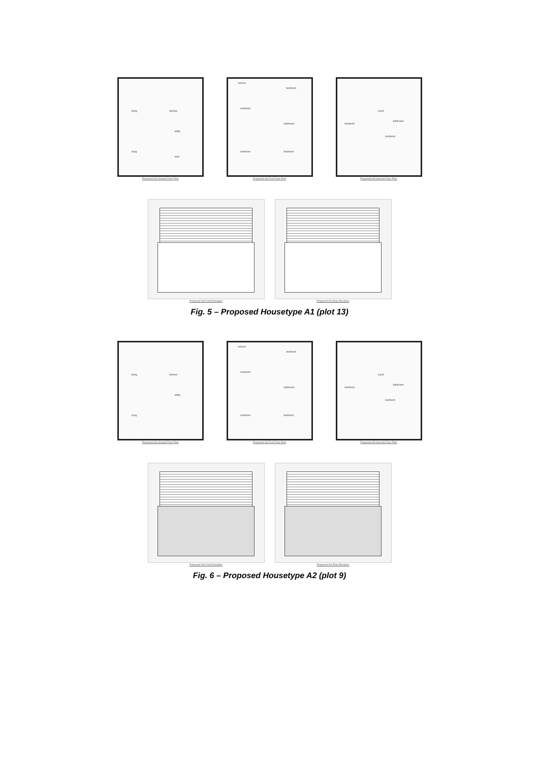living kitchen
utility
snug
stud
Proposed GA Ground Floor Plan
terrace
bedroom
bedroom
bathroom
bedroom bedroom
Proposed GA First Floor Plan
cup'd
bedroom
bathroom
bedroom
Proposed GA Second Floor Plan
Proposed GA Front Elevation
Proposed GA Rear Elevation
Fig. 5 – Proposed Housetype A1 (plot 13)
living kitchen
utility
snug
Proposed GA Ground Floor Plan
terrace
bedroom
bedroom
bathroom
bedroom bedroom
Proposed GA First Floor Plan
cup'd
bedroom
bathroom
bedroom
Proposed GA Second Floor Plan
Proposed GA Front Elevation
Proposed GA Rear Elevation
Fig. 6 – Proposed Housetype A2 (plot 9)